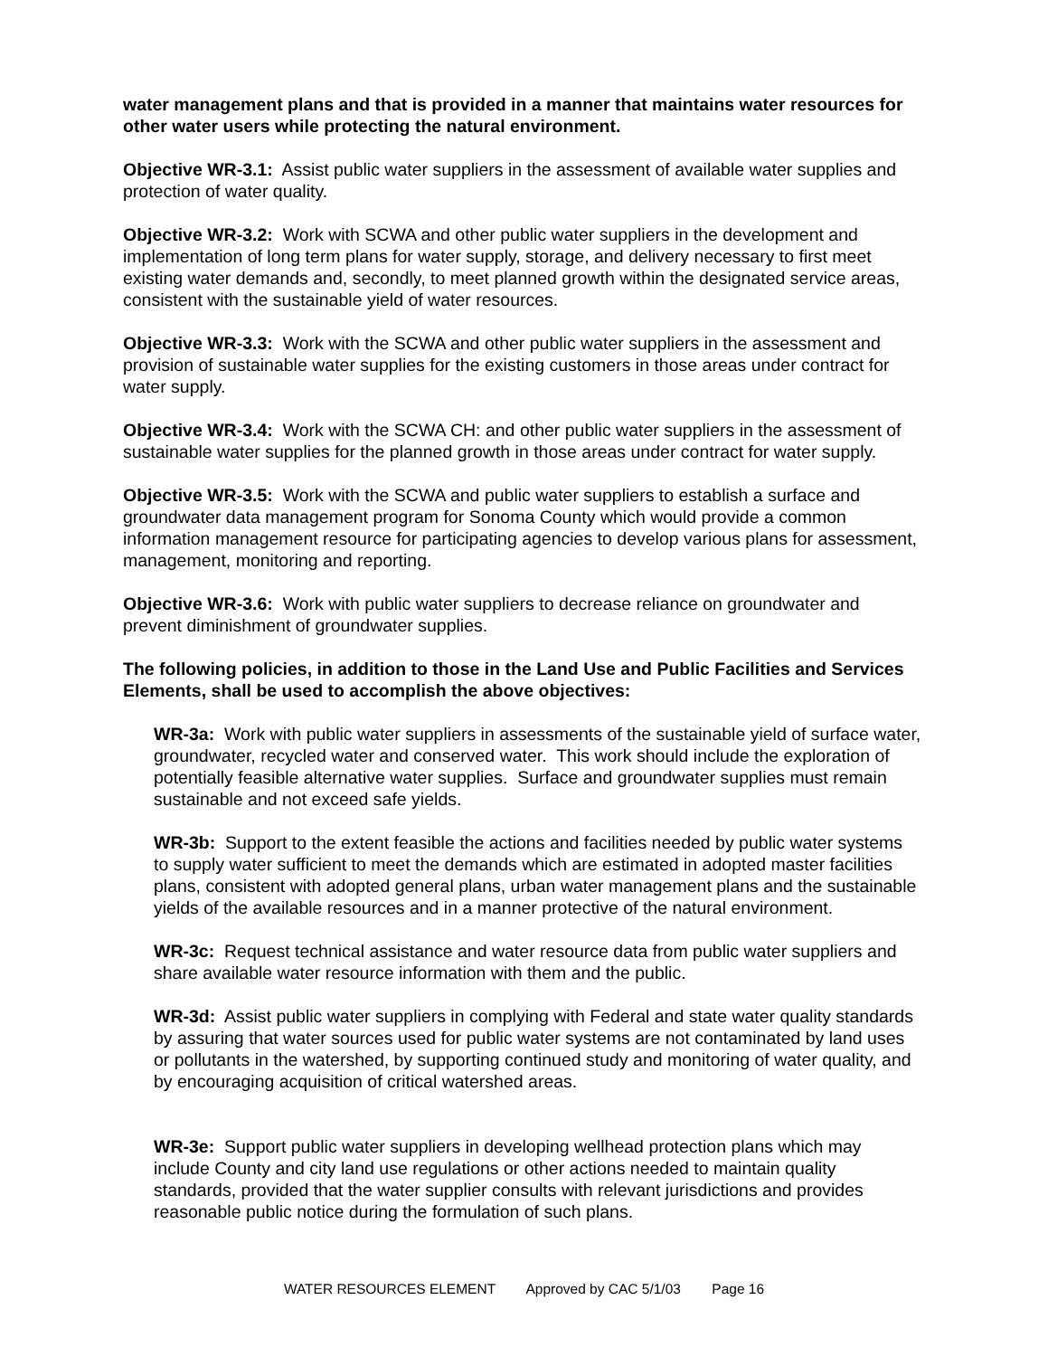water management plans and that is provided in a manner that maintains water resources for other water users while protecting the natural environment.
Objective WR-3.1: Assist public water suppliers in the assessment of available water supplies and protection of water quality.
Objective WR-3.2: Work with SCWA and other public water suppliers in the development and implementation of long term plans for water supply, storage, and delivery necessary to first meet existing water demands and, secondly, to meet planned growth within the designated service areas, consistent with the sustainable yield of water resources.
Objective WR-3.3: Work with the SCWA and other public water suppliers in the assessment and provision of sustainable water supplies for the existing customers in those areas under contract for water supply.
Objective WR-3.4: Work with the SCWA CH: and other public water suppliers in the assessment of sustainable water supplies for the planned growth in those areas under contract for water supply.
Objective WR-3.5: Work with the SCWA and public water suppliers to establish a surface and groundwater data management program for Sonoma County which would provide a common information management resource for participating agencies to develop various plans for assessment, management, monitoring and reporting.
Objective WR-3.6: Work with public water suppliers to decrease reliance on groundwater and prevent diminishment of groundwater supplies.
The following policies, in addition to those in the Land Use and Public Facilities and Services Elements, shall be used to accomplish the above objectives:
WR-3a: Work with public water suppliers in assessments of the sustainable yield of surface water, groundwater, recycled water and conserved water. This work should include the exploration of potentially feasible alternative water supplies. Surface and groundwater supplies must remain sustainable and not exceed safe yields.
WR-3b: Support to the extent feasible the actions and facilities needed by public water systems to supply water sufficient to meet the demands which are estimated in adopted master facilities plans, consistent with adopted general plans, urban water management plans and the sustainable yields of the available resources and in a manner protective of the natural environment.
WR-3c: Request technical assistance and water resource data from public water suppliers and share available water resource information with them and the public.
WR-3d: Assist public water suppliers in complying with Federal and state water quality standards by assuring that water sources used for public water systems are not contaminated by land uses or pollutants in the watershed, by supporting continued study and monitoring of water quality, and by encouraging acquisition of critical watershed areas.
WR-3e: Support public water suppliers in developing wellhead protection plans which may include County and city land use regulations or other actions needed to maintain quality standards, provided that the water supplier consults with relevant jurisdictions and provides reasonable public notice during the formulation of such plans.
WATER RESOURCES ELEMENT Approved by CAC 5/1/03 Page 16